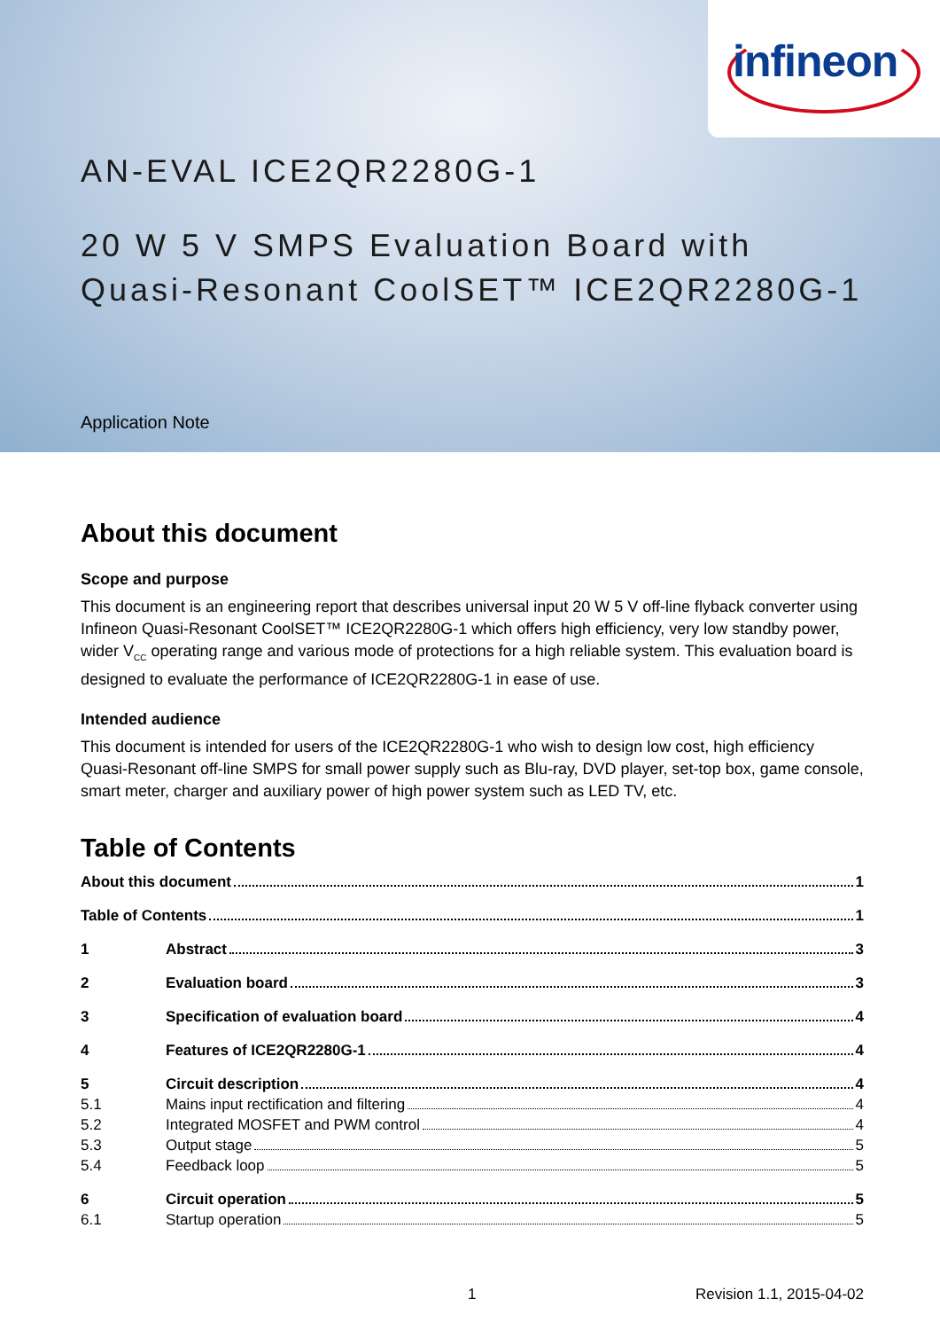infineon
AN-EVAL ICE2QR2280G-1
20 W 5 V SMPS Evaluation Board with Quasi-Resonant CoolSET™ ICE2QR2280G-1
Application Note
About this document
Scope and purpose
This document is an engineering report that describes universal input 20 W 5 V off-line flyback converter using Infineon Quasi-Resonant CoolSET™ ICE2QR2280G-1 which offers high efficiency, very low standby power, wider V<sub>CC</sub> operating range and various mode of protections for a high reliable system. This evaluation board is designed to evaluate the performance of ICE2QR2280G-1 in ease of use.
Intended audience
This document is intended for users of the ICE2QR2280G-1 who wish to design low cost, high efficiency Quasi-Resonant off-line SMPS for small power supply such as Blu-ray, DVD player, set-top box, game console, smart meter, charger and auxiliary power of high power system such as LED TV, etc.
Table of Contents
About this document 1
Table of Contents 1
1 Abstract 3
2 Evaluation board 3
3 Specification of evaluation board 4
4 Features of ICE2QR2280G-1 4
5 Circuit description 4
5.1 Mains input rectification and filtering 4
5.2 Integrated MOSFET and PWM control 4
5.3 Output stage 5
5.4 Feedback loop 5
6 Circuit operation 5
6.1 Startup operation 5
1 Revision 1.1, 2015-04-02